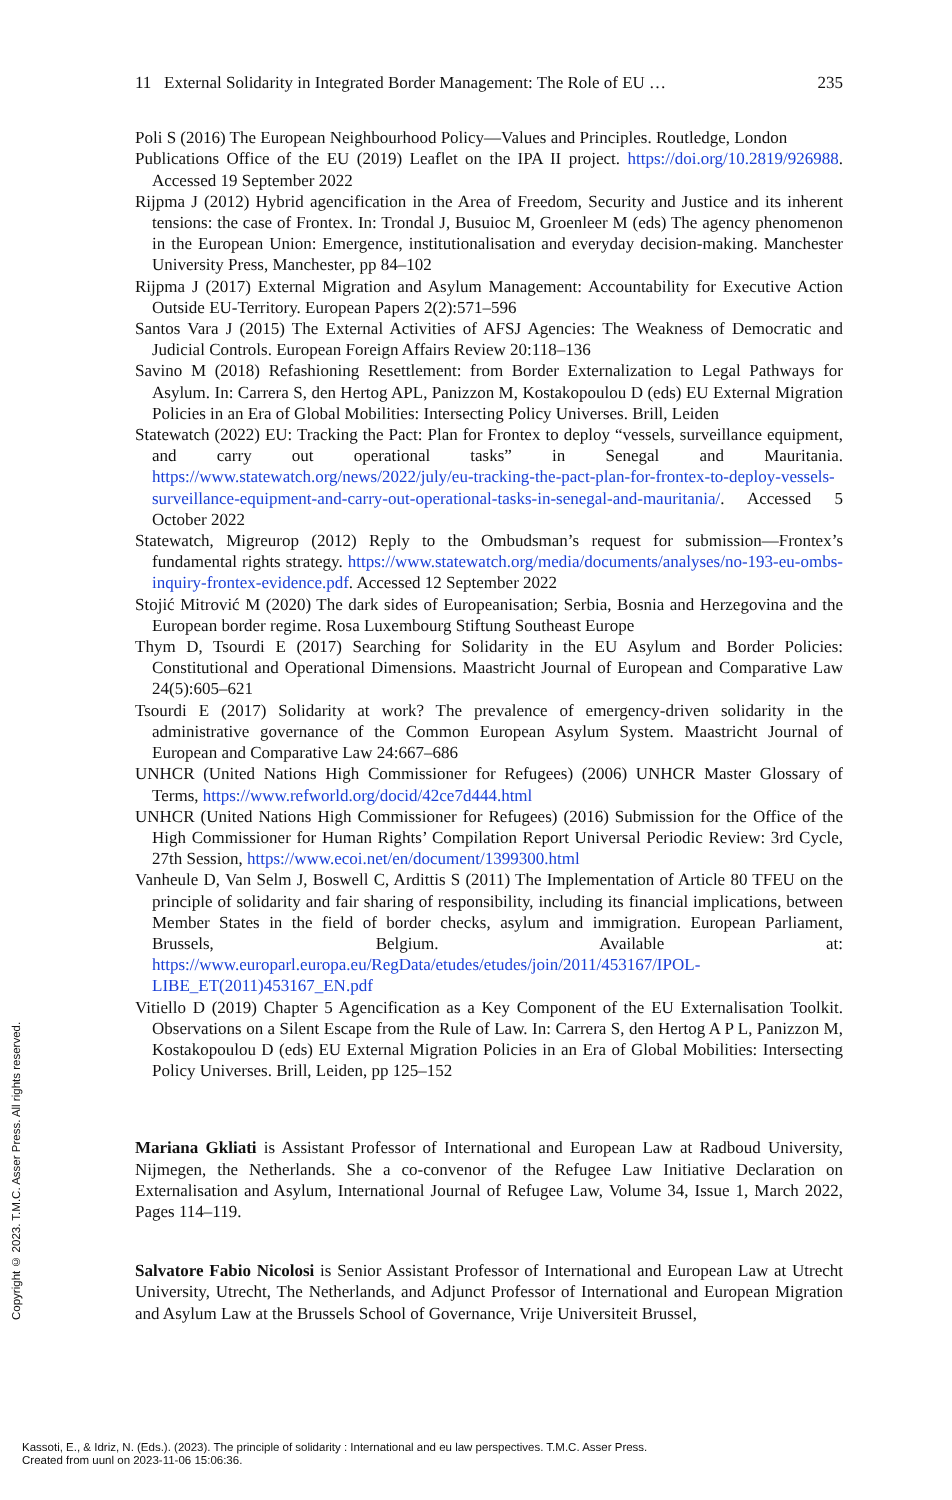11 External Solidarity in Integrated Border Management: The Role of EU … 235
Poli S (2016) The European Neighbourhood Policy—Values and Principles. Routledge, London
Publications Office of the EU (2019) Leaflet on the IPA II project. https://doi.org/10.2819/926988. Accessed 19 September 2022
Rijpma J (2012) Hybrid agencification in the Area of Freedom, Security and Justice and its inherent tensions: the case of Frontex. In: Trondal J, Busuioc M, Groenleer M (eds) The agency phenomenon in the European Union: Emergence, institutionalisation and everyday decision-making. Manchester University Press, Manchester, pp 84–102
Rijpma J (2017) External Migration and Asylum Management: Accountability for Executive Action Outside EU-Territory. European Papers 2(2):571–596
Santos Vara J (2015) The External Activities of AFSJ Agencies: The Weakness of Democratic and Judicial Controls. European Foreign Affairs Review 20:118–136
Savino M (2018) Refashioning Resettlement: from Border Externalization to Legal Pathways for Asylum. In: Carrera S, den Hertog APL, Panizzon M, Kostakopoulou D (eds) EU External Migration Policies in an Era of Global Mobilities: Intersecting Policy Universes. Brill, Leiden
Statewatch (2022) EU: Tracking the Pact: Plan for Frontex to deploy “vessels, surveillance equipment, and carry out operational tasks” in Senegal and Mauritania. https://www.statewatch.org/news/2022/july/eu-tracking-the-pact-plan-for-frontex-to-deploy-vessels-surveillance-equipment-and-carry-out-operational-tasks-in-senegal-and-mauritania/. Accessed 5 October 2022
Statewatch, Migreurop (2012) Reply to the Ombudsman’s request for submission—Frontex’s fundamental rights strategy. https://www.statewatch.org/media/documents/analyses/no-193-eu-ombs-inquiry-frontex-evidence.pdf. Accessed 12 September 2022
Stojić Mitrović M (2020) The dark sides of Europeanisation; Serbia, Bosnia and Herzegovina and the European border regime. Rosa Luxembourg Stiftung Southeast Europe
Thym D, Tsourdi E (2017) Searching for Solidarity in the EU Asylum and Border Policies: Constitutional and Operational Dimensions. Maastricht Journal of European and Comparative Law 24(5):605–621
Tsourdi E (2017) Solidarity at work? The prevalence of emergency-driven solidarity in the administrative governance of the Common European Asylum System. Maastricht Journal of European and Comparative Law 24:667–686
UNHCR (United Nations High Commissioner for Refugees) (2006) UNHCR Master Glossary of Terms, https://www.refworld.org/docid/42ce7d444.html
UNHCR (United Nations High Commissioner for Refugees) (2016) Submission for the Office of the High Commissioner for Human Rights’ Compilation Report Universal Periodic Review: 3rd Cycle, 27th Session, https://www.ecoi.net/en/document/1399300.html
Vanheule D, Van Selm J, Boswell C, Ardittis S (2011) The Implementation of Article 80 TFEU on the principle of solidarity and fair sharing of responsibility, including its financial implications, between Member States in the field of border checks, asylum and immigration. European Parliament, Brussels, Belgium. Available at: https://www.europarl.europa.eu/RegData/etudes/etudes/join/2011/453167/IPOL-LIBE_ET(2011)453167_EN.pdf
Vitiello D (2019) Chapter 5 Agencification as a Key Component of the EU Externalisation Toolkit. Observations on a Silent Escape from the Rule of Law. In: Carrera S, den Hertog A P L, Panizzon M, Kostakopoulou D (eds) EU External Migration Policies in an Era of Global Mobilities: Intersecting Policy Universes. Brill, Leiden, pp 125–152
Mariana Gkliati is Assistant Professor of International and European Law at Radboud University, Nijmegen, the Netherlands. She a co-convenor of the Refugee Law Initiative Declaration on Externalisation and Asylum, International Journal of Refugee Law, Volume 34, Issue 1, March 2022, Pages 114–119.
Salvatore Fabio Nicolosi is Senior Assistant Professor of International and European Law at Utrecht University, Utrecht, The Netherlands, and Adjunct Professor of International and European Migration and Asylum Law at the Brussels School of Governance, Vrije Universiteit Brussel,
Copyright © 2023. T.M.C. Asser Press. All rights reserved.
Kassoti, E., & Idriz, N. (Eds.). (2023). The principle of solidarity : International and eu law perspectives. T.M.C. Asser Press.
Created from uunl on 2023-11-06 15:06:36.